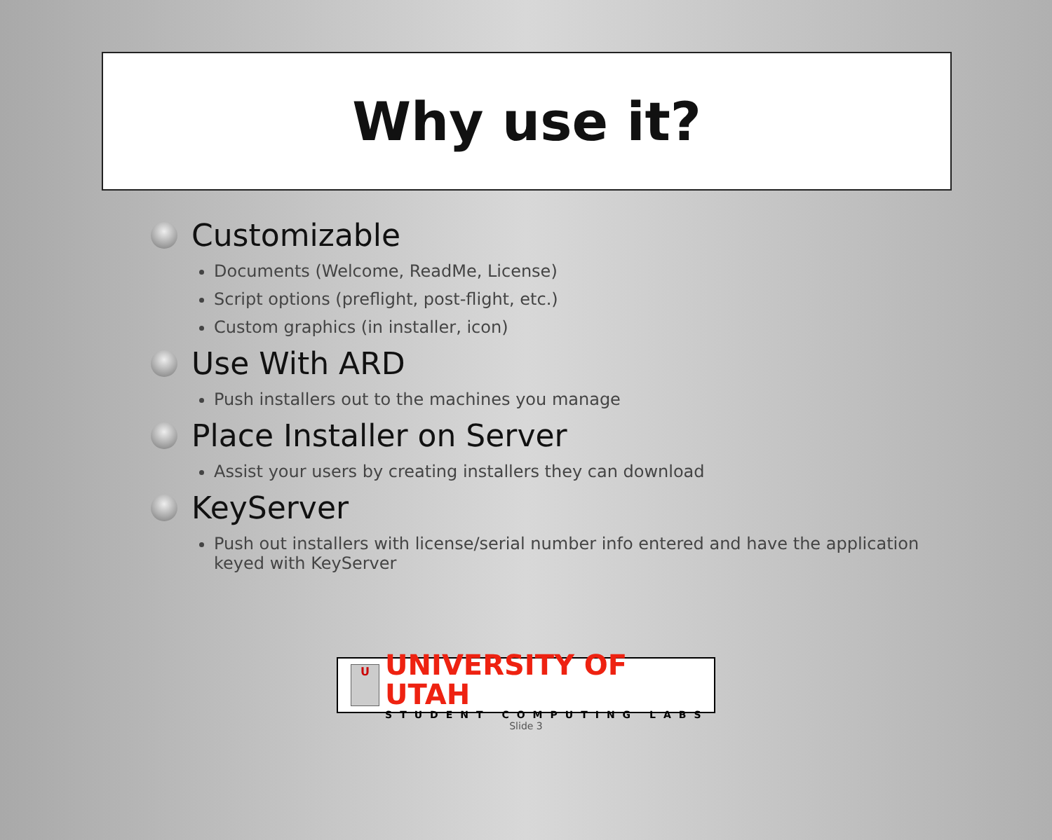Why use it?
Customizable
Documents (Welcome, ReadMe, License)
Script options (preflight, post-flight, etc.)
Custom graphics (in installer, icon)
Use With ARD
Push installers out to the machines you manage
Place Installer on Server
Assist your users by creating installers they can download
KeyServer
Push out installers with license/serial number info entered and have the application keyed with KeyServer
U
UNIVERSITY OF UTAH
STUDENT COMPUTING LABS
Slide 3